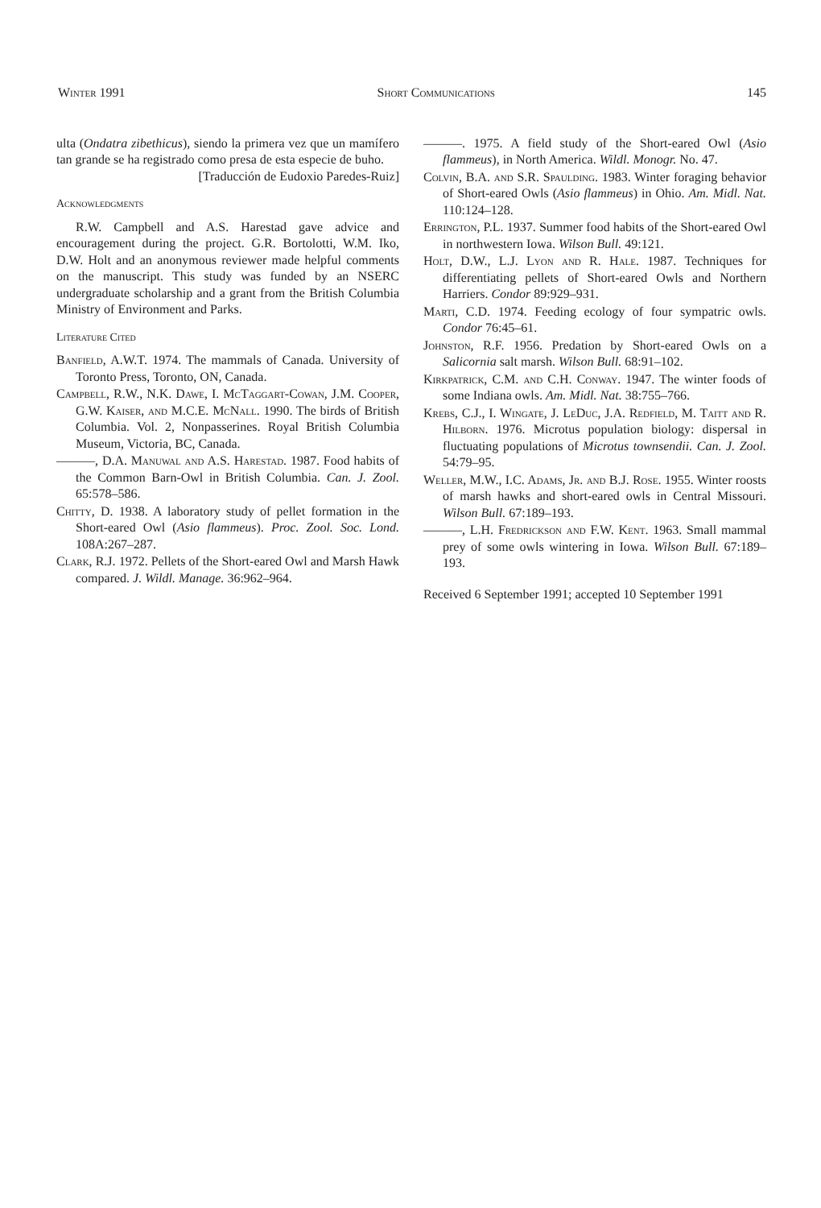Winter 1991 Short Communications 145
ulta (Ondatra zibethicus), siendo la primera vez que un mamífero tan grande se ha registrado como presa de esta especie de buho.
[Traducción de Eudoxio Paredes-Ruiz]
Acknowledgments
R.W. Campbell and A.S. Harestad gave advice and encouragement during the project. G.R. Bortolotti, W.M. Iko, D.W. Holt and an anonymous reviewer made helpful comments on the manuscript. This study was funded by an NSERC undergraduate scholarship and a grant from the British Columbia Ministry of Environment and Parks.
Literature Cited
Banfield, A.W.T. 1974. The mammals of Canada. University of Toronto Press, Toronto, ON, Canada.
Campbell, R.W., N.K. Dawe, I. McTaggart-Cowan, J.M. Cooper, G.W. Kaiser, and M.C.E. McNall. 1990. The birds of British Columbia. Vol. 2, Nonpasserines. Royal British Columbia Museum, Victoria, BC, Canada.
———, D.A. Manuwal and A.S. Harestad. 1987. Food habits of the Common Barn-Owl in British Columbia. Can. J. Zool. 65:578–586.
Chitty, D. 1938. A laboratory study of pellet formation in the Short-eared Owl (Asio flammeus). Proc. Zool. Soc. Lond. 108A:267–287.
Clark, R.J. 1972. Pellets of the Short-eared Owl and Marsh Hawk compared. J. Wildl. Manage. 36:962–964.
———. 1975. A field study of the Short-eared Owl (Asio flammeus), in North America. Wildl. Monogr. No. 47.
Colvin, B.A. and S.R. Spaulding. 1983. Winter foraging behavior of Short-eared Owls (Asio flammeus) in Ohio. Am. Midl. Nat. 110:124–128.
Errington, P.L. 1937. Summer food habits of the Short-eared Owl in northwestern Iowa. Wilson Bull. 49:121.
Holt, D.W., L.J. Lyon and R. Hale. 1987. Techniques for differentiating pellets of Short-eared Owls and Northern Harriers. Condor 89:929–931.
Marti, C.D. 1974. Feeding ecology of four sympatric owls. Condor 76:45–61.
Johnston, R.F. 1956. Predation by Short-eared Owls on a Salicornia salt marsh. Wilson Bull. 68:91–102.
Kirkpatrick, C.M. and C.H. Conway. 1947. The winter foods of some Indiana owls. Am. Midl. Nat. 38:755–766.
Krebs, C.J., I. Wingate, J. LeDuc, J.A. Redfield, M. Taitt and R. Hilborn. 1976. Microtus population biology: dispersal in fluctuating populations of Microtus townsendii. Can. J. Zool. 54:79–95.
Weller, M.W., I.C. Adams, Jr. and B.J. Rose. 1955. Winter roosts of marsh hawks and short-eared owls in Central Missouri. Wilson Bull. 67:189–193.
———, L.H. Fredrickson and F.W. Kent. 1963. Small mammal prey of some owls wintering in Iowa. Wilson Bull. 67:189–193.
Received 6 September 1991; accepted 10 September 1991